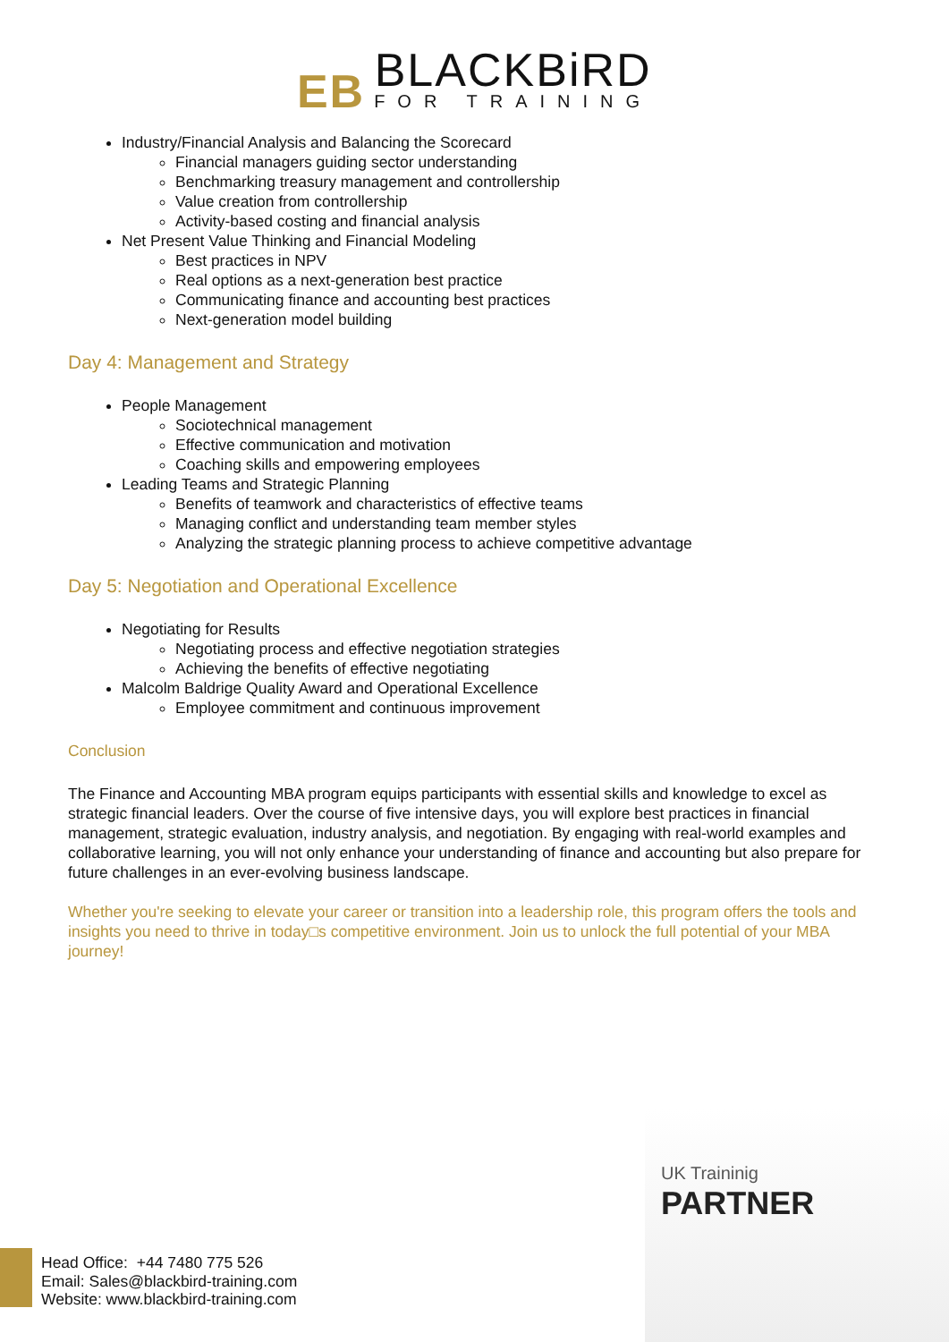EB BLACKBiRD FOR TRAINING
Industry/Financial Analysis and Balancing the Scorecard
Financial managers guiding sector understanding
Benchmarking treasury management and controllership
Value creation from controllership
Activity-based costing and financial analysis
Net Present Value Thinking and Financial Modeling
Best practices in NPV
Real options as a next-generation best practice
Communicating finance and accounting best practices
Next-generation model building
Day 4: Management and Strategy
People Management
Sociotechnical management
Effective communication and motivation
Coaching skills and empowering employees
Leading Teams and Strategic Planning
Benefits of teamwork and characteristics of effective teams
Managing conflict and understanding team member styles
Analyzing the strategic planning process to achieve competitive advantage
Day 5: Negotiation and Operational Excellence
Negotiating for Results
Negotiating process and effective negotiation strategies
Achieving the benefits of effective negotiating
Malcolm Baldrige Quality Award and Operational Excellence
Employee commitment and continuous improvement
Conclusion
The Finance and Accounting MBA program equips participants with essential skills and knowledge to excel as strategic financial leaders. Over the course of five intensive days, you will explore best practices in financial management, strategic evaluation, industry analysis, and negotiation. By engaging with real-world examples and collaborative learning, you will not only enhance your understanding of finance and accounting but also prepare for future challenges in an ever-evolving business landscape.
Whether you're seeking to elevate your career or transition into a leadership role, this program offers the tools and insights you need to thrive in today□s competitive environment. Join us to unlock the full potential of your MBA journey!
UK Traininig
PARTNER
Head Office: +44 7480 775 526
Email: Sales@blackbird-training.com
Website: www.blackbird-training.com